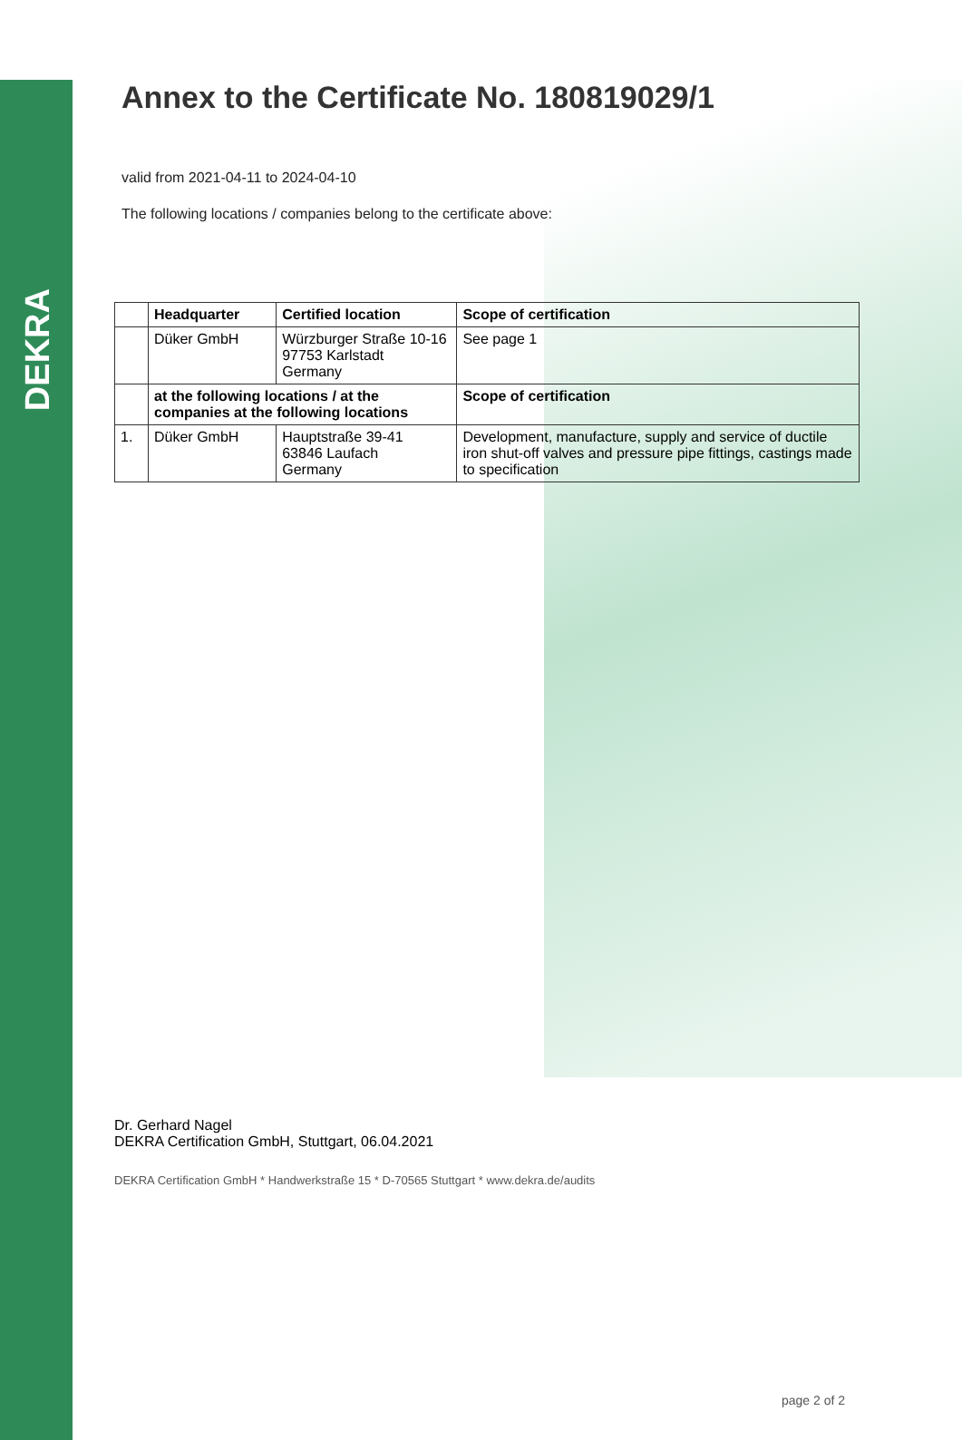DEKRA
Annex to the Certificate No. 180819029/1
valid from 2021-04-11 to 2024-04-10
The following locations / companies belong to the certificate above:
| | Headquarter | Certified location | Scope of certification |
| --- | --- | --- | --- |
| | Düker GmbH | Würzburger Straße 10-16 97753 Karlstadt Germany | See page 1 |
| | at the following locations / at the companies at the following locations | | Scope of certification |
| 1. | Düker GmbH | Hauptstraße 39-41 63846 Laufach Germany | Development, manufacture, supply and service of ductile iron shut-off valves and pressure pipe fittings, castings made to specification |
Dr. Gerhard Nagel
DEKRA Certification GmbH, Stuttgart, 06.04.2021
DEKRA Certification GmbH * Handwerkstraße 15 * D-70565 Stuttgart * www.dekra.de/audits
page 2 of 2